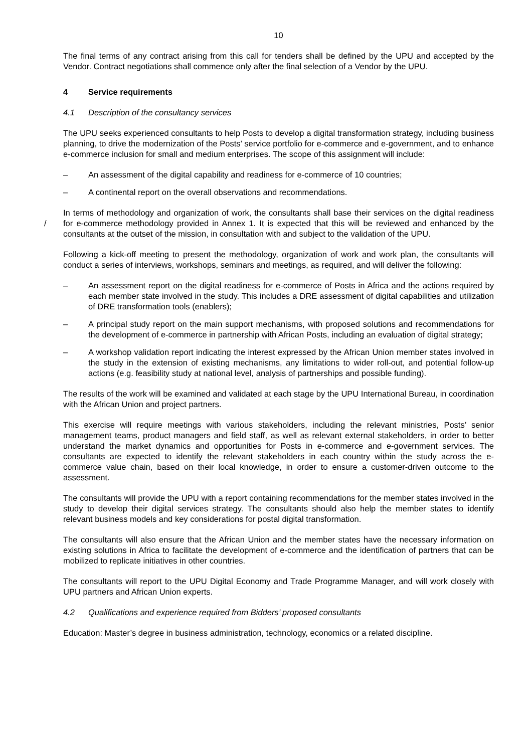10
The final terms of any contract arising from this call for tenders shall be defined by the UPU and accepted by the Vendor. Contract negotiations shall commence only after the final selection of a Vendor by the UPU.
4 Service requirements
4.1 Description of the consultancy services
The UPU seeks experienced consultants to help Posts to develop a digital transformation strategy, including business planning, to drive the modernization of the Posts’ service portfolio for e-commerce and e-government, and to enhance e-commerce inclusion for small and medium enterprises. The scope of this assignment will include:
– An assessment of the digital capability and readiness for e-commerce of 10 countries;
– A continental report on the overall observations and recommendations.
/ In terms of methodology and organization of work, the consultants shall base their services on the digital readiness for e-commerce methodology provided in Annex 1. It is expected that this will be reviewed and enhanced by the consultants at the outset of the mission, in consultation with and subject to the validation of the UPU.
Following a kick-off meeting to present the methodology, organization of work and work plan, the consultants will conduct a series of interviews, workshops, seminars and meetings, as required, and will deliver the following:
– An assessment report on the digital readiness for e-commerce of Posts in Africa and the actions required by each member state involved in the study. This includes a DRE assessment of digital capabilities and utilization of DRE transformation tools (enablers);
– A principal study report on the main support mechanisms, with proposed solutions and recommenda­tions for the development of e-commerce in partnership with African Posts, including an evaluation of digital strategy;
– A workshop validation report indicating the interest expressed by the African Union member states involved in the study in the extension of existing mechanisms, any limitations to wider roll-out, and potential follow-up actions (e.g. feasibility study at national level, analysis of partnerships and possible funding).
The results of the work will be examined and validated at each stage by the UPU International Bureau, in coordination with the African Union and project partners.
This exercise will require meetings with various stakeholders, including the relevant ministries, Posts’ senior management teams, product managers and field staff, as well as relevant external stakeholders, in order to better understand the market dynamics and opportunities for Posts in e-commerce and e-government services. The consultants are expected to identify the relevant stakeholders in each country within the study across the e-commerce value chain, based on their local knowledge, in order to ensure a customer-driven outcome to the assessment.
The consultants will provide the UPU with a report containing recommendations for the member states involved in the study to develop their digital services strategy. The consultants should also help the member states to identify relevant business models and key considerations for postal digital transformation.
The consultants will also ensure that the African Union and the member states have the necessary information on existing solutions in Africa to facilitate the development of e-commerce and the identification of partners that can be mobilized to replicate initiatives in other countries.
The consultants will report to the UPU Digital Economy and Trade Programme Manager, and will work closely with UPU partners and African Union experts.
4.2 Qualifications and experience required from Bidders’ proposed consultants
Education: Master’s degree in business administration, technology, economics or a related discipline.